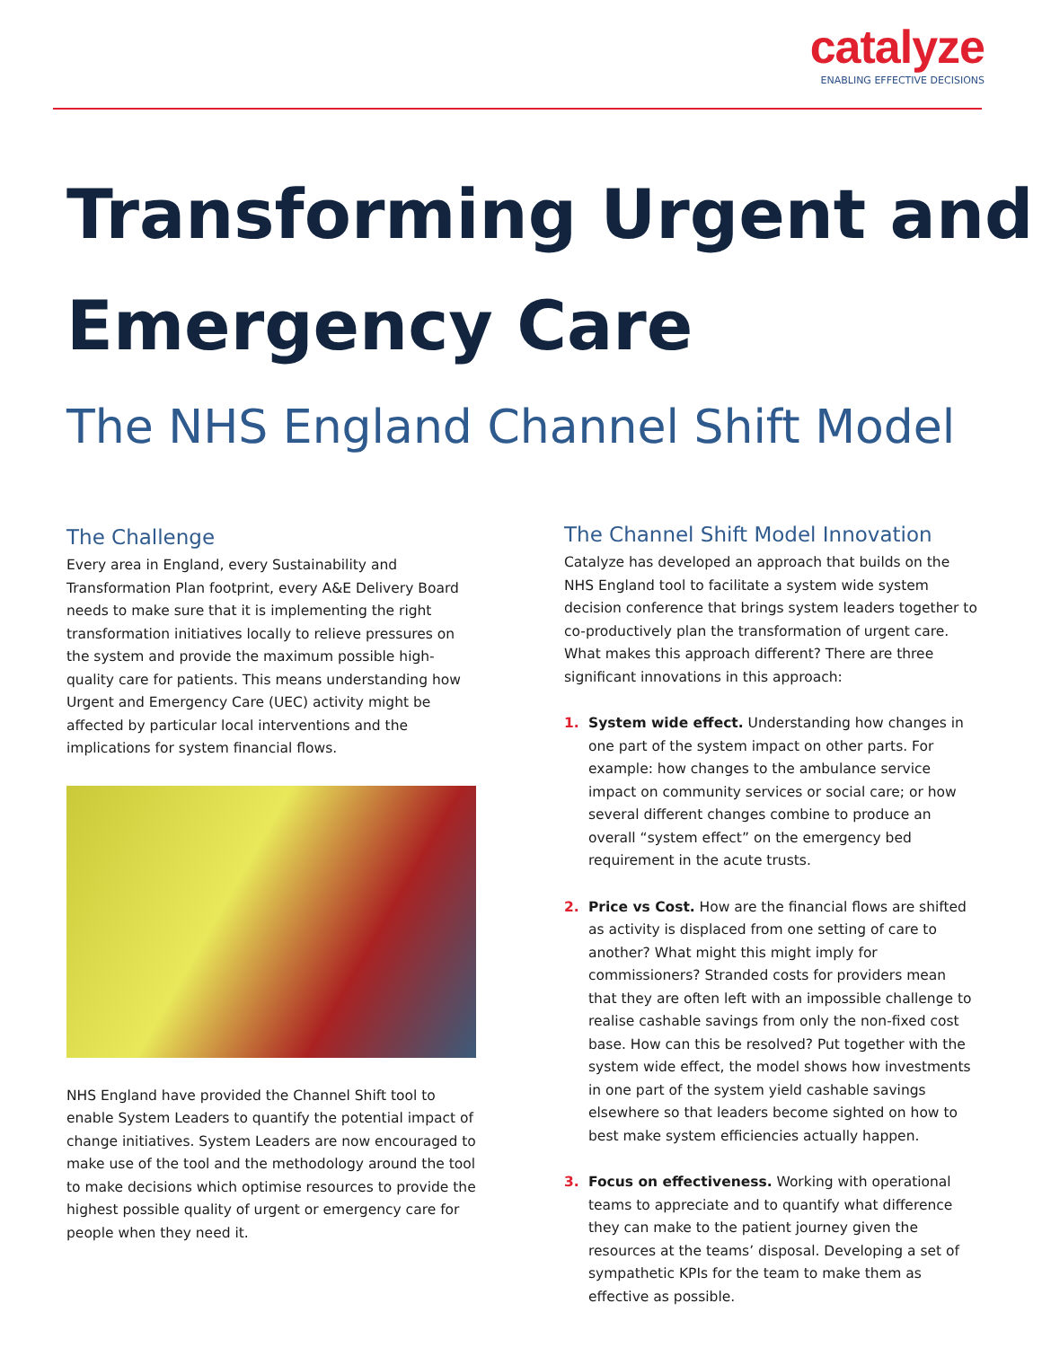catalyze
ENABLING EFFECTIVE DECISIONS
Transforming Urgent and Emergency Care
The NHS England Channel Shift Model
The Challenge
Every area in England, every Sustainability and Transformation Plan footprint, every A&E Delivery Board needs to make sure that it is implementing the right transformation initiatives locally to relieve pressures on the system and provide the maximum possible high-quality care for patients. This means understanding how Urgent and Emergency Care (UEC) activity might be affected by particular local interventions and the implications for system financial flows.
NHS England have provided the Channel Shift tool to enable System Leaders to quantify the potential impact of change initiatives. System Leaders are now encouraged to make use of the tool and the methodology around the tool to make decisions which optimise resources to provide the highest possible quality of urgent or emergency care for people when they need it.
The Channel Shift Model Innovation
Catalyze has developed an approach that builds on the NHS England tool to facilitate a system wide system decision conference that brings system leaders together to co-productively plan the transformation of urgent care. What makes this approach different? There are three significant innovations in this approach:
1. System wide effect. Understanding how changes in one part of the system impact on other parts. For example: how changes to the ambulance service impact on community services or social care; or how several different changes combine to produce an overall “system effect” on the emergency bed requirement in the acute trusts.
2. Price vs Cost. How are the financial flows are shifted as activity is displaced from one setting of care to another? What might this might imply for commissioners? Stranded costs for providers mean that they are often left with an impossible challenge to realise cashable savings from only the non-fixed cost base. How can this be resolved? Put together with the system wide effect, the model shows how investments in one part of the system yield cashable savings elsewhere so that leaders become sighted on how to best make system efficiencies actually happen.
3. Focus on effectiveness. Working with operational teams to appreciate and to quantify what difference they can make to the patient journey given the resources at the teams’ disposal. Developing a set of sympathetic KPIs for the team to make them as effective as possible.